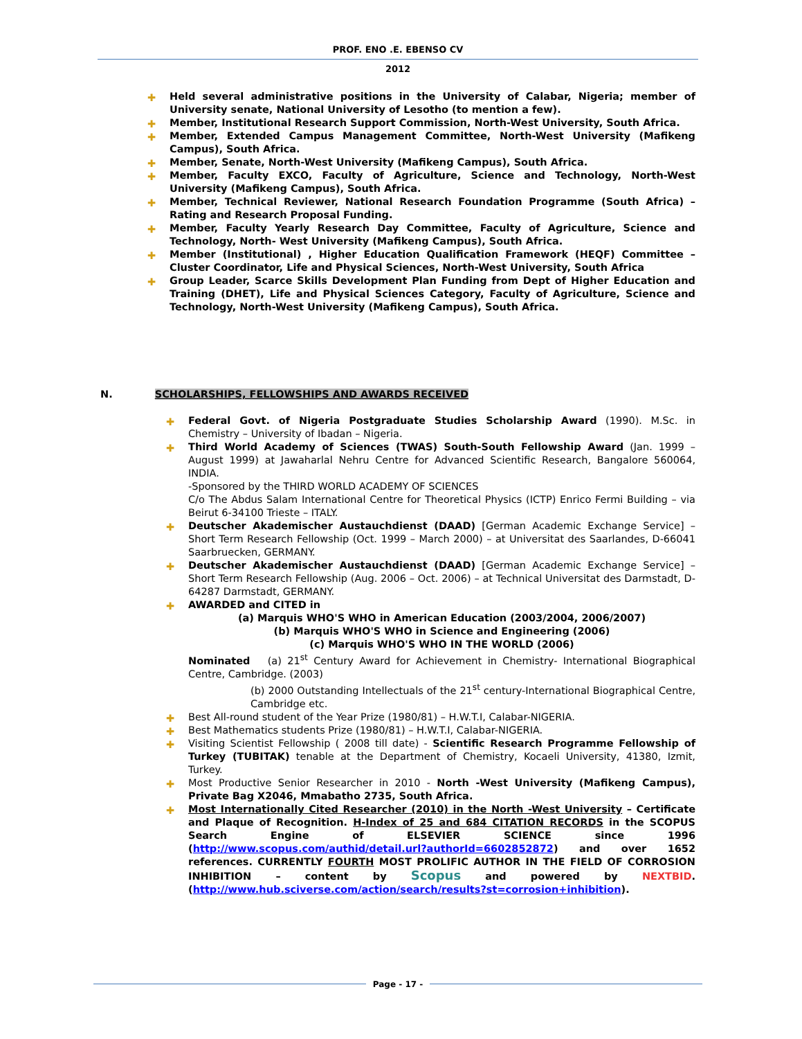PROF. ENO .E. EBENSO CV
2012
✚ Held several administrative positions in the University of Calabar, Nigeria; member of University senate, National University of Lesotho (to mention a few).
✚ Member, Institutional Research Support Commission, North-West University, South Africa.
✚ Member, Extended Campus Management Committee, North-West University (Mafikeng Campus), South Africa.
✚ Member, Senate, North-West University (Mafikeng Campus), South Africa.
✚ Member, Faculty EXCO, Faculty of Agriculture, Science and Technology, North-West University (Mafikeng Campus), South Africa.
✚ Member, Technical Reviewer, National Research Foundation Programme (South Africa) – Rating and Research Proposal Funding.
✚ Member, Faculty Yearly Research Day Committee, Faculty of Agriculture, Science and Technology, North- West University (Mafikeng Campus), South Africa.
✚ Member (Institutional) , Higher Education Qualification Framework (HEQF) Committee – Cluster Coordinator, Life and Physical Sciences, North-West University, South Africa
✚ Group Leader, Scarce Skills Development Plan Funding from Dept of Higher Education and Training (DHET), Life and Physical Sciences Category, Faculty of Agriculture, Science and Technology, North-West University (Mafikeng Campus), South Africa.
N. SCHOLARSHIPS, FELLOWSHIPS AND AWARDS RECEIVED
✚ Federal Govt. of Nigeria Postgraduate Studies Scholarship Award (1990). M.Sc. in Chemistry – University of Ibadan – Nigeria.
✚ Third World Academy of Sciences (TWAS) South-South Fellowship Award (Jan. 1999 – August 1999) at Jawaharlal Nehru Centre for Advanced Scientific Research, Bangalore 560064, INDIA.
-Sponsored by the THIRD WORLD ACADEMY OF SCIENCES
C/o The Abdus Salam International Centre for Theoretical Physics (ICTP) Enrico Fermi Building – via Beirut 6-34100 Trieste – ITALY.
✚ Deutscher Akademischer Austauchdienst (DAAD) [German Academic Exchange Service] – Short Term Research Fellowship (Oct. 1999 – March 2000) – at Universitat des Saarlandes, D-66041 Saarbruecken, GERMANY.
✚ Deutscher Akademischer Austauchdienst (DAAD) [German Academic Exchange Service] – Short Term Research Fellowship (Aug. 2006 – Oct. 2006) – at Technical Universitat des Darmstadt, D-64287 Darmstadt, GERMANY.
✚ AWARDED and CITED in
(a) Marquis WHO'S WHO in American Education (2003/2004, 2006/2007)
(b) Marquis WHO'S WHO in Science and Engineering (2006)
(c) Marquis WHO'S WHO IN THE WORLD (2006)
Nominated (a) 21<sup>st</sup> Century Award for Achievement in Chemistry- International Biographical Centre, Cambridge. (2003)
(b) 2000 Outstanding Intellectuals of the 21<sup>st</sup> century-International Biographical Centre, Cambridge etc.
✚ Best All-round student of the Year Prize (1980/81) – H.W.T.I, Calabar-NIGERIA.
✚ Best Mathematics students Prize (1980/81) – H.W.T.I, Calabar-NIGERIA.
✚ Visiting Scientist Fellowship ( 2008 till date) - Scientific Research Programme Fellowship of Turkey (TUBITAK) tenable at the Department of Chemistry, Kocaeli University, 41380, Izmit, Turkey.
✚ Most Productive Senior Researcher in 2010 - North -West University (Mafikeng Campus), Private Bag X2046, Mmabatho 2735, South Africa.
✚ Most Internationally Cited Researcher (2010) in the North -West University – Certificate and Plaque of Recognition. H-Index of 25 and 684 CITATION RECORDS in the SCOPUS Search Engine of ELSEVIER SCIENCE since 1996 (http://www.scopus.com/authid/detail.url?authorId=6602852872) and over 1652 references. CURRENTLY FOURTH MOST PROLIFIC AUTHOR IN THE FIELD OF CORROSION INHIBITION – content by Scopus and powered by NEXTBID. (http://www.hub.sciverse.com/action/search/results?st=corrosion+inhibition).
Page - 17 -